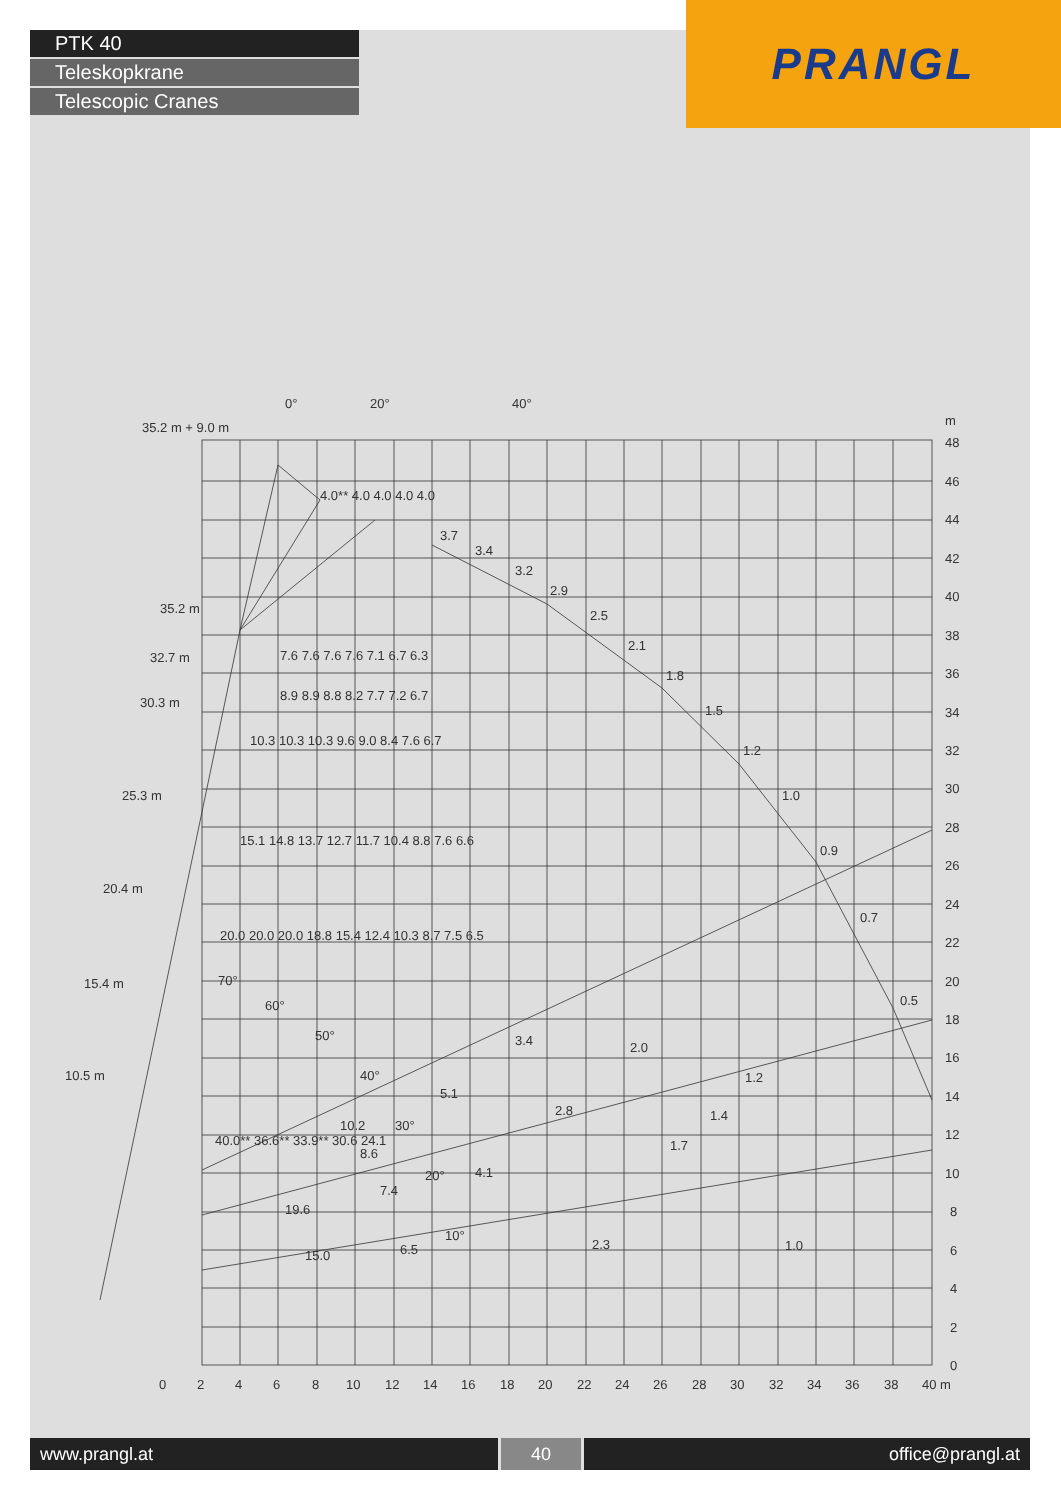PTK 40
Teleskopkrane
Telescopic Cranes
PRANGL
0°
20°
40°
35.2 m + 9.0 m
35.2 m
32.7 m
30.3 m
25.3 m
20.4 m
15.4 m
10.5 m
m
48
46
44
42
40
38
36
34
32
30
28
26
24
22
20
18
16
14
12
10
8
6
4
2
0
0
2
4
6
8
10
12
14
16
18
20
22
24
26
28
30
32
34
36
38
40 m
3.7
3.4
3.2
2.9
2.5
2.1
1.8
1.5
1.2
1.0
0.9
0.7
0.5
15.0
6.5
2.3
1.0
19.6
7.4
4.1
8.6
10.2
2.8
1.4
1.2
1.7
2.0
3.4
5.1
70°
60°
50°
40°
30°
20°
10°
40.0** 36.6** 33.9** 30.6 24.1
20.0 20.0 20.0 18.8 15.4 12.4 10.3 8.7 7.5 6.5
15.1 14.8 13.7 12.7 11.7 10.4 8.8 7.6 6.6
10.3 10.3 10.3 9.6 9.0 8.4 7.6 6.7
8.9 8.9 8.8 8.2 7.7 7.2 6.7
7.6 7.6 7.6 7.6 7.1 6.7 6.3
4.0** 4.0 4.0 4.0 4.0
www.prangl.at 40 office@prangl.at